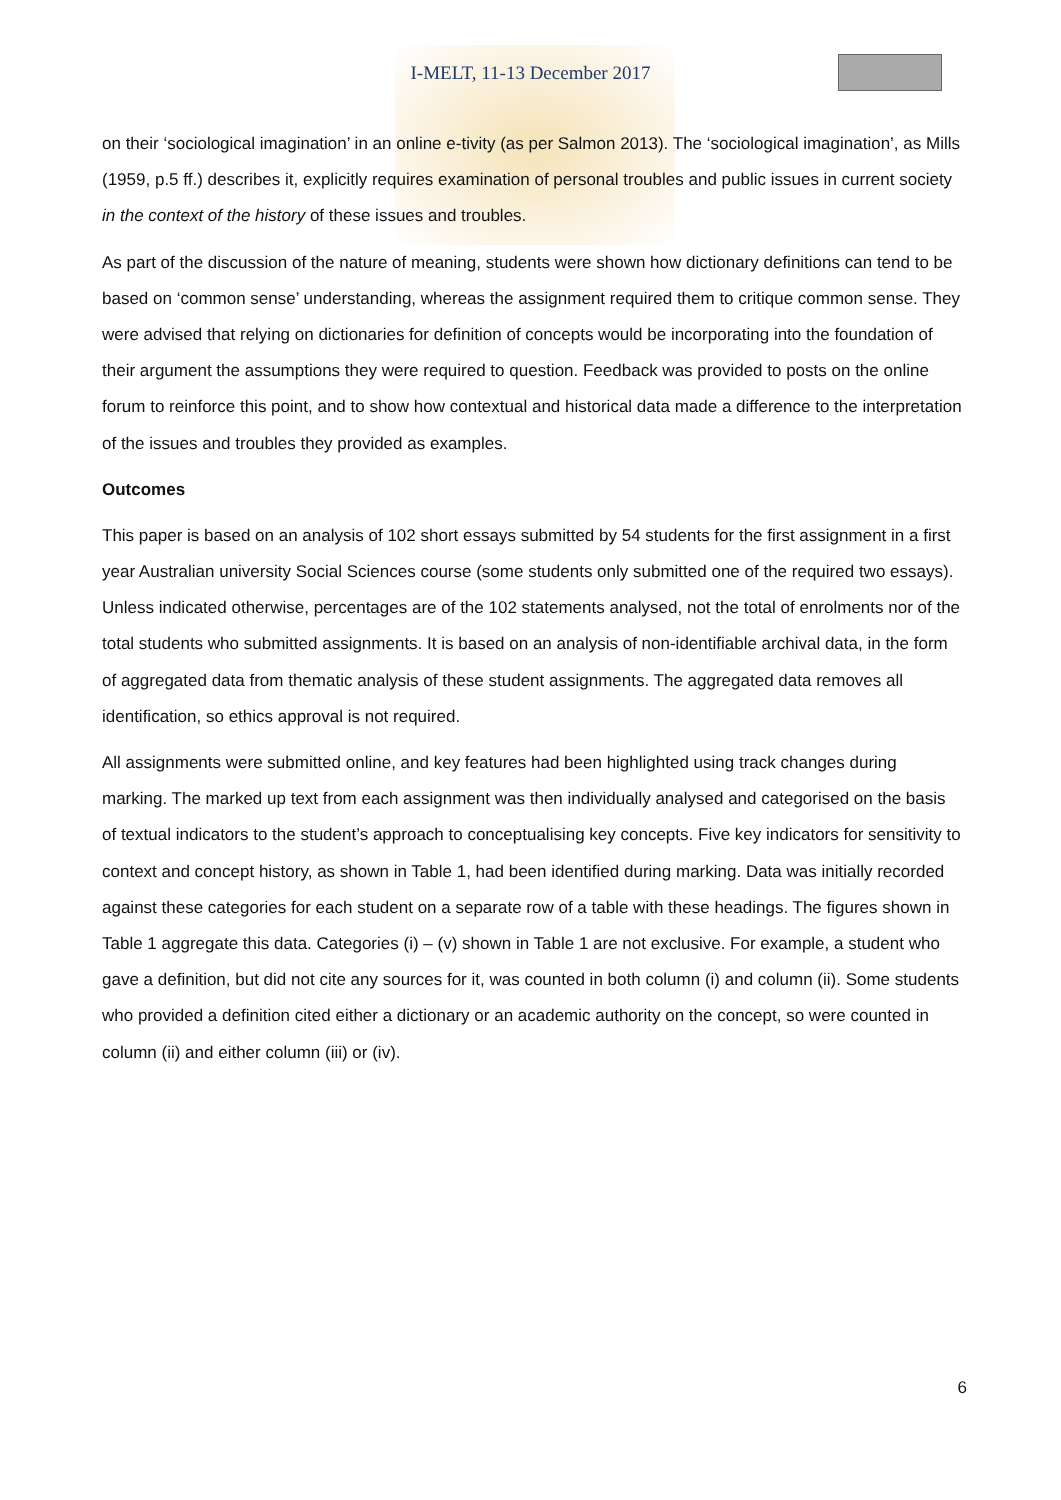I-MELT, 11-13 December 2017
on their ‘sociological imagination’ in an online e-tivity (as per Salmon 2013). The ‘sociological imagination’, as Mills (1959, p.5 ff.) describes it, explicitly requires examination of personal troubles and public issues in current society in the context of the history of these issues and troubles.
As part of the discussion of the nature of meaning, students were shown how dictionary definitions can tend to be based on ‘common sense’ understanding, whereas the assignment required them to critique common sense. They were advised that relying on dictionaries for definition of concepts would be incorporating into the foundation of their argument the assumptions they were required to question. Feedback was provided to posts on the online forum to reinforce this point, and to show how contextual and historical data made a difference to the interpretation of the issues and troubles they provided as examples.
Outcomes
This paper is based on an analysis of 102 short essays submitted by 54 students for the first assignment in a first year Australian university Social Sciences course (some students only submitted one of the required two essays). Unless indicated otherwise, percentages are of the 102 statements analysed, not the total of enrolments nor of the total students who submitted assignments. It is based on an analysis of non-identifiable archival data, in the form of aggregated data from thematic analysis of these student assignments. The aggregated data removes all identification, so ethics approval is not required.
All assignments were submitted online, and key features had been highlighted using track changes during marking. The marked up text from each assignment was then individually analysed and categorised on the basis of textual indicators to the student’s approach to conceptualising key concepts. Five key indicators for sensitivity to context and concept history, as shown in Table 1, had been identified during marking. Data was initially recorded against these categories for each student on a separate row of a table with these headings. The figures shown in Table 1 aggregate this data. Categories (i) – (v) shown in Table 1 are not exclusive. For example, a student who gave a definition, but did not cite any sources for it, was counted in both column (i) and column (ii). Some students who provided a definition cited either a dictionary or an academic authority on the concept, so were counted in column (ii) and either column (iii) or (iv).
6